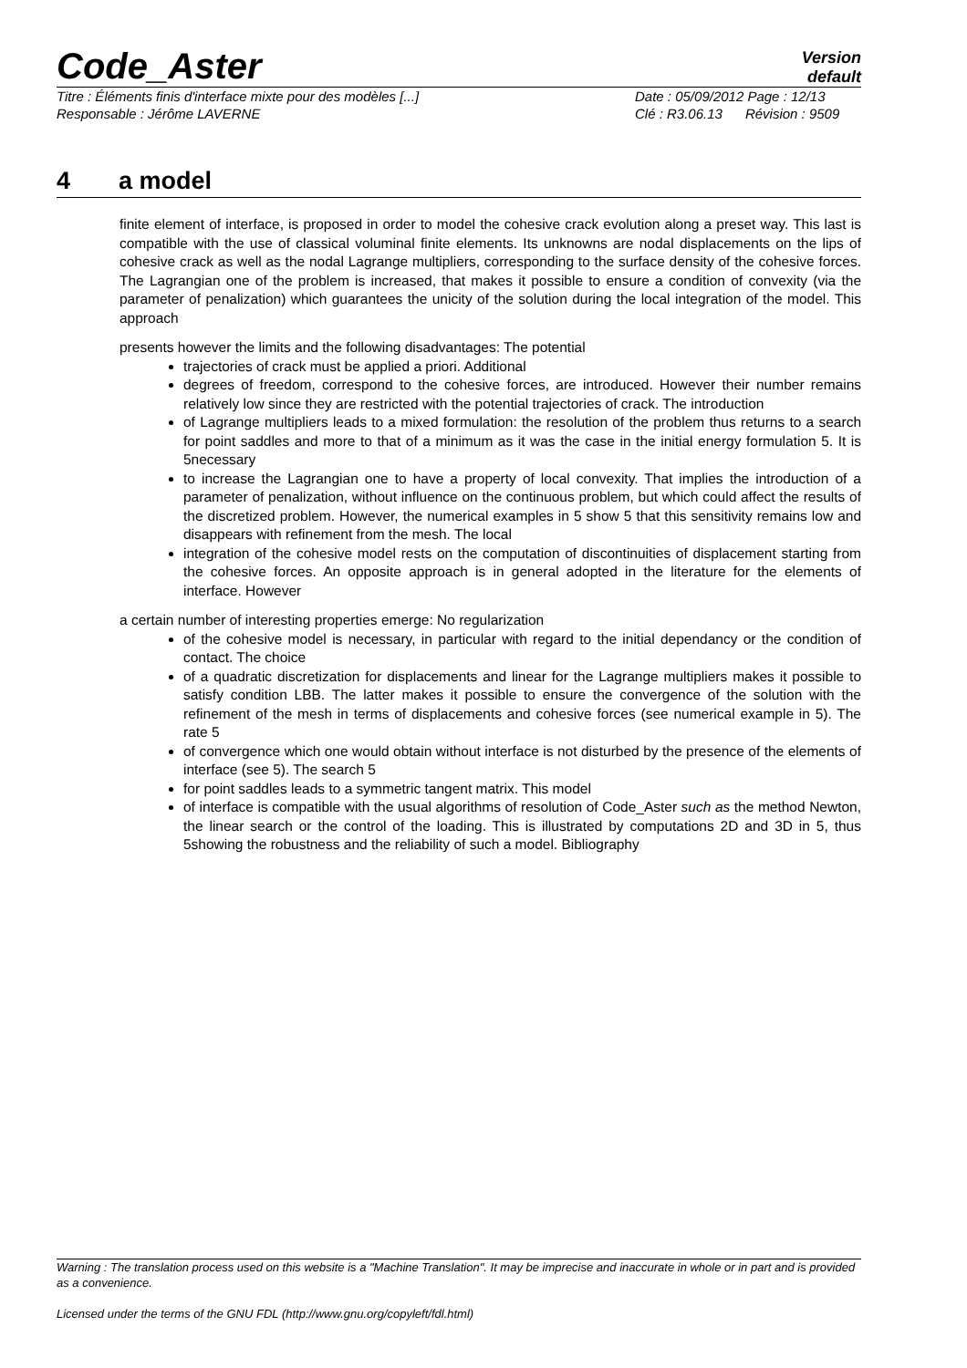Code_Aster
Version
default
Titre : Éléments finis d'interface mixte pour des modèles [...] Date : 05/09/2012 Page : 12/13
Responsable : Jérôme LAVERNE Clé : R3.06.13 Révision : 9509
4 a model
finite element of interface, is proposed in order to model the cohesive crack evolution along a preset way. This last is compatible with the use of classical voluminal finite elements. Its unknowns are nodal displacements on the lips of cohesive crack as well as the nodal Lagrange multipliers, corresponding to the surface density of the cohesive forces. The Lagrangian one of the problem is increased, that makes it possible to ensure a condition of convexity (via the parameter of penalization) which guarantees the unicity of the solution during the local integration of the model. This approach
presents however the limits and the following disadvantages: The potential
trajectories of crack must be applied a priori. Additional
degrees of freedom, correspond to the cohesive forces, are introduced. However their number remains relatively low since they are restricted with the potential trajectories of crack. The introduction
of Lagrange multipliers leads to a mixed formulation: the resolution of the problem thus returns to a search for point saddles and more to that of a minimum as it was the case in the initial energy formulation 5. It is 5necessary
to increase the Lagrangian one to have a property of local convexity. That implies the introduction of a parameter of penalization, without influence on the continuous problem, but which could affect the results of the discretized problem. However, the numerical examples in 5 show 5 that this sensitivity remains low and disappears with refinement from the mesh. The local
integration of the cohesive model rests on the computation of discontinuities of displacement starting from the cohesive forces. An opposite approach is in general adopted in the literature for the elements of interface. However
a certain number of interesting properties emerge: No regularization
of the cohesive model is necessary, in particular with regard to the initial dependancy or the condition of contact. The choice
of a quadratic discretization for displacements and linear for the Lagrange multipliers makes it possible to satisfy condition LBB. The latter makes it possible to ensure the convergence of the solution with the refinement of the mesh in terms of displacements and cohesive forces (see numerical example in 5). The rate 5
of convergence which one would obtain without interface is not disturbed by the presence of the elements of interface (see 5). The search 5
for point saddles leads to a symmetric tangent matrix. This model
of interface is compatible with the usual algorithms of resolution of Code_Aster such as the method Newton, the linear search or the control of the loading. This is illustrated by computations 2D and 3D in 5, thus 5showing the robustness and the reliability of such a model. Bibliography
Warning : The translation process used on this website is a "Machine Translation". It may be imprecise and inaccurate in whole or in part and is provided as a convenience.
Licensed under the terms of the GNU FDL (http://www.gnu.org/copyleft/fdl.html)